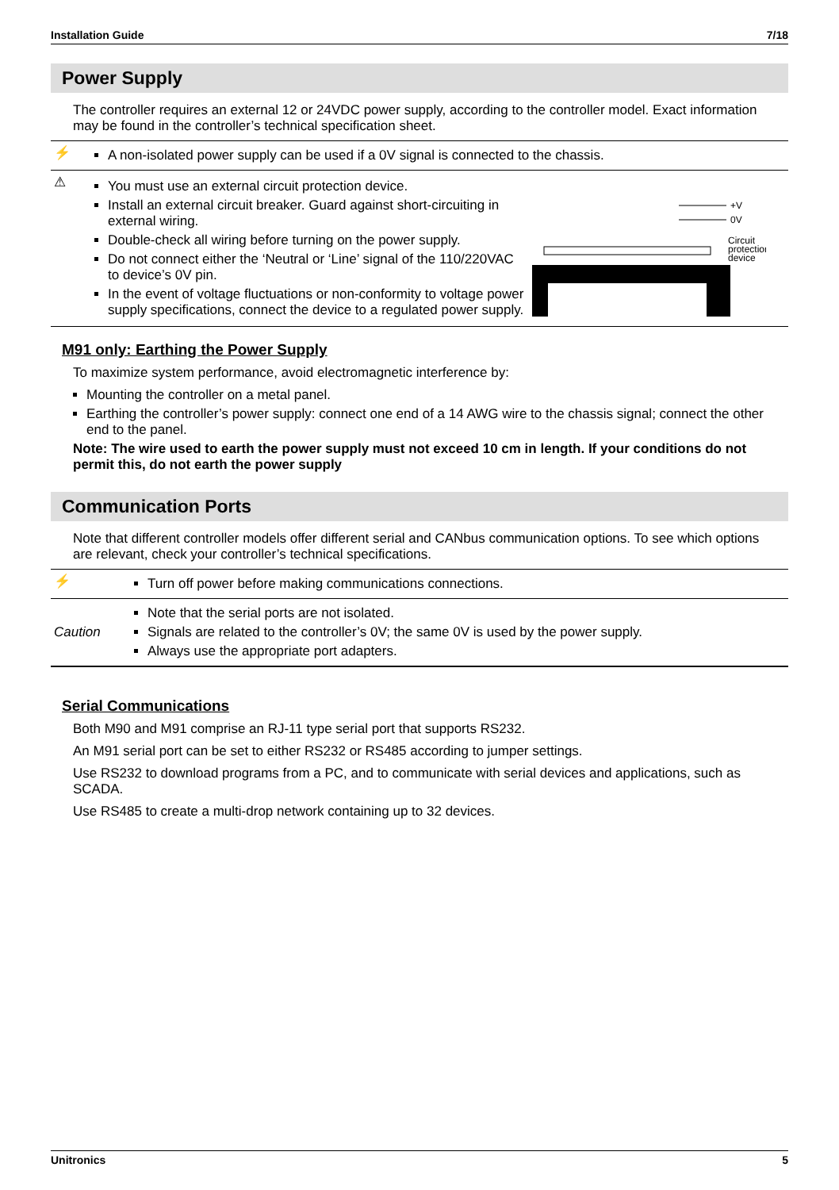Installation Guide 7/18
Power Supply
The controller requires an external 12 or 24VDC power supply, according to the controller model. Exact information may be found in the controller’s technical specification sheet.
| ⚡ | A non-isolated power supply can be used if a 0V signal is connected to the chassis. |
| ⚠ | You must use an external circuit protection device. Install an external circuit breaker. Guard against short-circuiting in external wiring. Double-check all wiring before turning on the power supply. Do not connect either the ‘Neutral or ‘Line’ signal of the 110/220VAC to device’s 0V pin. In the event of voltage fluctuations or non-conformity to voltage power supply specifications, connect the device to a regulated power supply. +V 0V Circuit protection device |
M91 only: Earthing the Power Supply
To maximize system performance, avoid electromagnetic interference by:
Mounting the controller on a metal panel.
Earthing the controller’s power supply: connect one end of a 14 AWG wire to the chassis signal; connect the other end to the panel.
Note: The wire used to earth the power supply must not exceed 10 cm in length. If your conditions do not permit this, do not earth the power supply
Communication Ports
Note that different controller models offer different serial and CANbus communication options. To see which options are relevant, check your controller’s technical specifications.
| ⚡ | Turn off power before making communications connections. |
| Caution | Note that the serial ports are not isolated. Signals are related to the controller’s 0V; the same 0V is used by the power supply. Always use the appropriate port adapters. |
Serial Communications
Both M90 and M91 comprise an RJ-11 type serial port that supports RS232.
An M91 serial port can be set to either RS232 or RS485 according to jumper settings.
Use RS232 to download programs from a PC, and to communicate with serial devices and applications, such as SCADA.
Use RS485 to create a multi-drop network containing up to 32 devices.
Unitronics 5